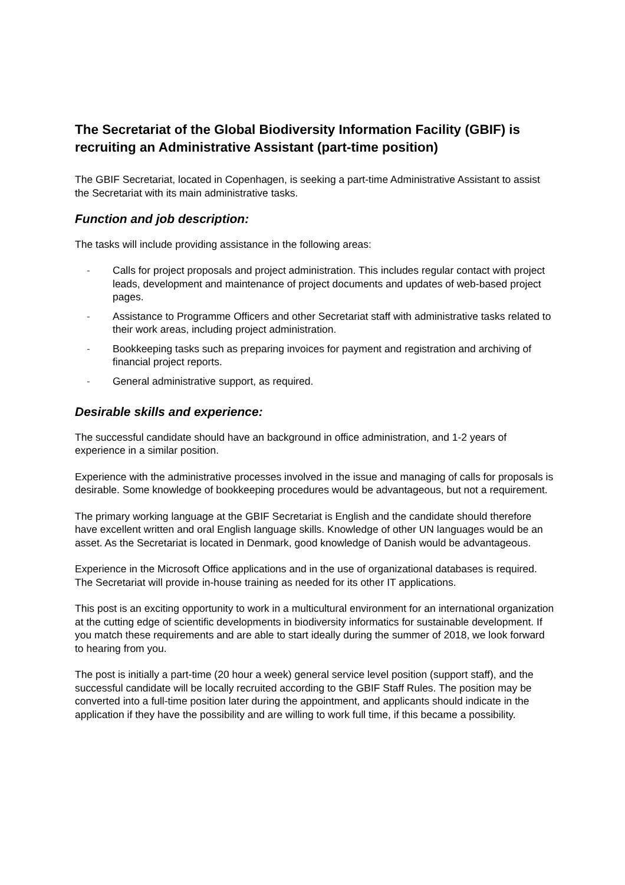The Secretariat of the Global Biodiversity Information Facility (GBIF) is recruiting an Administrative Assistant (part-time position)
The GBIF Secretariat, located in Copenhagen, is seeking a part-time Administrative Assistant to assist the Secretariat with its main administrative tasks.
Function and job description:
The tasks will include providing assistance in the following areas:
- Calls for project proposals and project administration. This includes regular contact with project leads, development and maintenance of project documents and updates of web-based project pages.
- Assistance to Programme Officers and other Secretariat staff with administrative tasks related to their work areas, including project administration.
- Bookkeeping tasks such as preparing invoices for payment and registration and archiving of financial project reports.
- General administrative support, as required.
Desirable skills and experience:
The successful candidate should have an background in office administration, and 1-2 years of experience in a similar position.
Experience with the administrative processes involved in the issue and managing of calls for proposals is desirable. Some knowledge of bookkeeping procedures would be advantageous, but not a requirement.
The primary working language at the GBIF Secretariat is English and the candidate should therefore have excellent written and oral English language skills. Knowledge of other UN languages would be an asset. As the Secretariat is located in Denmark, good knowledge of Danish would be advantageous.
Experience in the Microsoft Office applications and in the use of organizational databases is required. The Secretariat will provide in-house training as needed for its other IT applications.
This post is an exciting opportunity to work in a multicultural environment for an international organization at the cutting edge of scientific developments in biodiversity informatics for sustainable development. If you match these requirements and are able to start ideally during the summer of 2018, we look forward to hearing from you.
The post is initially a part-time (20 hour a week) general service level position (support staff), and the successful candidate will be locally recruited according to the GBIF Staff Rules. The position may be converted into a full-time position later during the appointment, and applicants should indicate in the application if they have the possibility and are willing to work full time, if this became a possibility.